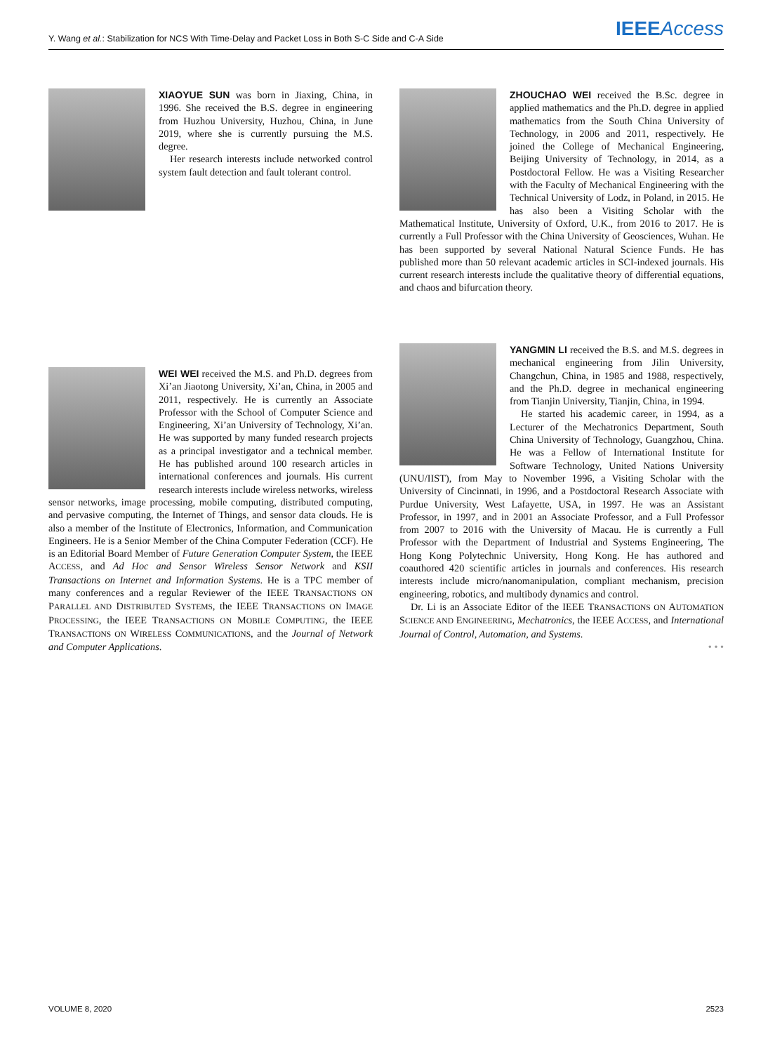Y. Wang et al.: Stabilization for NCS With Time-Delay and Packet Loss in Both S-C Side and C-A Side IEEE Access
XIAOYUE SUN was born in Jiaxing, China, in 1996. She received the B.S. degree in engineering from Huzhou University, Huzhou, China, in June 2019, where she is currently pursuing the M.S. degree.
Her research interests include networked control system fault detection and fault tolerant control.
WEI WEI received the M.S. and Ph.D. degrees from Xi’an Jiaotong University, Xi’an, China, in 2005 and 2011, respectively. He is currently an Associate Professor with the School of Computer Science and Engineering, Xi’an University of Technology, Xi’an. He was supported by many funded research projects as a principal investigator and a technical member. He has published around 100 research articles in international conferences and journals. His current research interests include wireless networks, wireless sensor networks, image processing, mobile computing, distributed computing, and pervasive computing, the Internet of Things, and sensor data clouds. He is also a member of the Institute of Electronics, Information, and Communication Engineers. He is a Senior Member of the China Computer Federation (CCF). He is an Editorial Board Member of Future Generation Computer System, the IEEE ACCESS, and Ad Hoc and Sensor Wireless Sensor Network and KSII Transactions on Internet and Information Systems. He is a TPC member of many conferences and a regular Reviewer of the IEEE TRANSACTIONS ON PARALLEL AND DISTRIBUTED SYSTEMS, the IEEE TRANSACTIONS ON IMAGE PROCESSING, the IEEE TRANSACTIONS ON MOBILE COMPUTING, the IEEE TRANSACTIONS ON WIRELESS COMMUNICATIONS, and the Journal of Network and Computer Applications.
ZHOUCHAO WEI received the B.Sc. degree in applied mathematics and the Ph.D. degree in applied mathematics from the South China University of Technology, in 2006 and 2011, respectively. He joined the College of Mechanical Engineering, Beijing University of Technology, in 2014, as a Postdoctoral Fellow. He was a Visiting Researcher with the Faculty of Mechanical Engineering with the Technical University of Lodz, in Poland, in 2015. He has also been a Visiting Scholar with the Mathematical Institute, University of Oxford, U.K., from 2016 to 2017. He is currently a Full Professor with the China University of Geosciences, Wuhan. He has been supported by several National Natural Science Funds. He has published more than 50 relevant academic articles in SCI-indexed journals. His current research interests include the qualitative theory of differential equations, and chaos and bifurcation theory.
YANGMIN LI received the B.S. and M.S. degrees in mechanical engineering from Jilin University, Changchun, China, in 1985 and 1988, respectively, and the Ph.D. degree in mechanical engineering from Tianjin University, Tianjin, China, in 1994.
He started his academic career, in 1994, as a Lecturer of the Mechatronics Department, South China University of Technology, Guangzhou, China. He was a Fellow of International Institute for Software Technology, United Nations University (UNU/IIST), from May to November 1996, a Visiting Scholar with the University of Cincinnati, in 1996, and a Postdoctoral Research Associate with Purdue University, West Lafayette, USA, in 1997. He was an Assistant Professor, in 1997, and in 2001 an Associate Professor, and a Full Professor from 2007 to 2016 with the University of Macau. He is currently a Full Professor with the Department of Industrial and Systems Engineering, The Hong Kong Polytechnic University, Hong Kong. He has authored and coauthored 420 scientific articles in journals and conferences. His research interests include micro/nanomanipulation, compliant mechanism, precision engineering, robotics, and multibody dynamics and control.
Dr. Li is an Associate Editor of the IEEE TRANSACTIONS ON AUTOMATION SCIENCE AND ENGINEERING, Mechatronics, the IEEE ACCESS, and International Journal of Control, Automation, and Systems.
• • •
VOLUME 8, 2020 2523